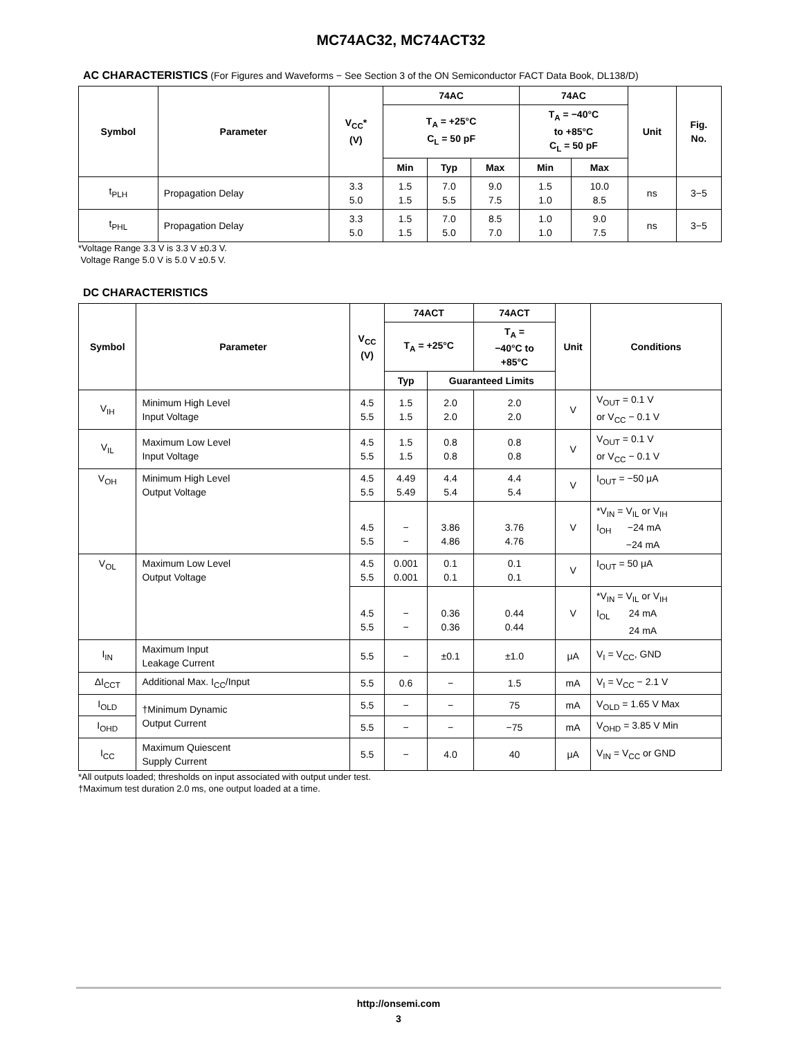MC74AC32, MC74ACT32
AC CHARACTERISTICS (For Figures and Waveforms − See Section 3 of the ON Semiconductor FACT Data Book, DL138/D)
| Symbol | Parameter | V<sub>CC</sub>* (V) | 74AC | | | 74AC | | Unit | Fig. No. |
| --- | --- | --- | --- | --- | --- | --- | --- | --- | --- |
| | | | T<sub>A</sub> = +25°C C<sub>L</sub> = 50 pF | | | T<sub>A</sub> = −40°C to +85°C C<sub>L</sub> = 50 pF | | | |
| | | | Min | Typ | Max | Min | Max | | |
| t<sub>PLH</sub> | Propagation Delay | 3.3 5.0 | 1.5 1.5 | 7.0 5.5 | 9.0 7.5 | 1.5 1.0 | 10.0 8.5 | ns | 3−5 |
| t<sub>PHL</sub> | Propagation Delay | 3.3 5.0 | 1.5 1.5 | 7.0 5.0 | 8.5 7.0 | 1.0 1.0 | 9.0 7.5 | ns | 3−5 |
*Voltage Range 3.3 V is 3.3 V ±0.3 V.
Voltage Range 5.0 V is 5.0 V ±0.5 V.
DC CHARACTERISTICS
| Symbol | Parameter | V<sub>CC</sub> (V) | 74ACT | | 74ACT | Unit | Conditions |
| --- | --- | --- | --- | --- | --- | --- | --- |
| | | | T<sub>A</sub> = +25°C | | T<sub>A</sub> = −40°C to +85°C | | |
| | | | Typ | Guaranteed Limits | | | |
| V<sub>IH</sub> | Minimum High Level Input Voltage | 4.5 5.5 | 1.5 1.5 | 2.0 2.0 | 2.0 2.0 | V | V<sub>OUT</sub> = 0.1 V or V<sub>CC</sub> − 0.1 V |
| V<sub>IL</sub> | Maximum Low Level Input Voltage | 4.5 5.5 | 1.5 1.5 | 0.8 0.8 | 0.8 0.8 | V | V<sub>OUT</sub> = 0.1 V or V<sub>CC</sub> − 0.1 V |
| V<sub>OH</sub> | Minimum High Level Output Voltage | 4.5 5.5 | 4.49 5.49 | 4.4 5.4 | 4.4 5.4 | V | I<sub>OUT</sub> = −50 μA |
| | | 4.5 5.5 | − − | 3.86 4.86 | 3.76 4.76 | V | *V<sub>IN</sub> = V<sub>IL</sub> or V<sub>IH</sub> I<sub>OH</sub> −24 mA −24 mA |
| V<sub>OL</sub> | Maximum Low Level Output Voltage | 4.5 5.5 | 0.001 0.001 | 0.1 0.1 | 0.1 0.1 | V | I<sub>OUT</sub> = 50 μA |
| | | 4.5 5.5 | − − | 0.36 0.36 | 0.44 0.44 | V | *V<sub>IN</sub> = V<sub>IL</sub> or V<sub>IH</sub> I<sub>OL</sub> 24 mA 24 mA |
| I<sub>IN</sub> | Maximum Input Leakage Current | 5.5 | − | ±0.1 | ±1.0 | μA | V<sub>I</sub> = V<sub>CC</sub>, GND |
| ΔI<sub>CCT</sub> | Additional Max. I<sub>CC</sub>/Input | 5.5 | 0.6 | − | 1.5 | mA | V<sub>I</sub> = V<sub>CC</sub> − 2.1 V |
| I<sub>OLD</sub> | †Minimum Dynamic Output Current | 5.5 | − | − | 75 | mA | V<sub>OLD</sub> = 1.65 V Max |
| I<sub>OHD</sub> | | 5.5 | − | − | −75 | mA | V<sub>OHD</sub> = 3.85 V Min |
| I<sub>CC</sub> | Maximum Quiescent Supply Current | 5.5 | − | 4.0 | 40 | μA | V<sub>IN</sub> = V<sub>CC</sub> or GND |
*All outputs loaded; thresholds on input associated with output under test.
†Maximum test duration 2.0 ms, one output loaded at a time.
http://onsemi.com
3